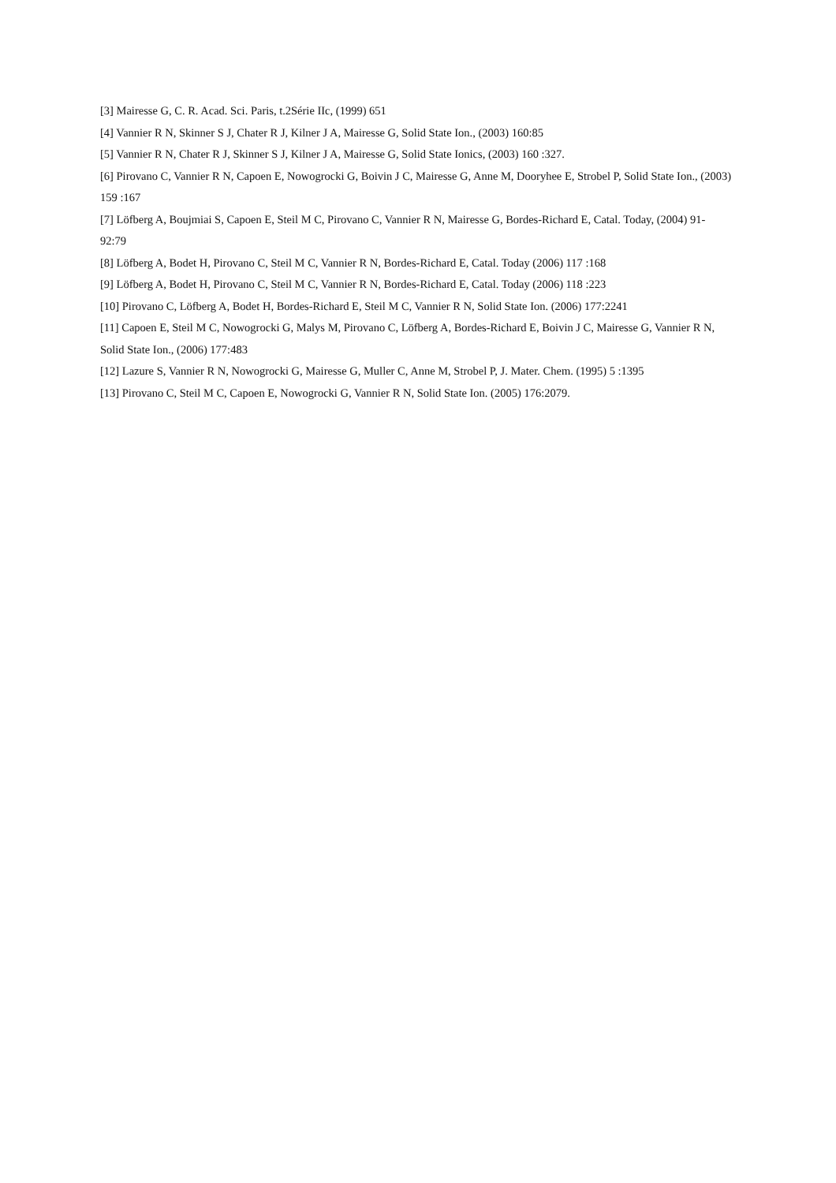[3] Mairesse G, C. R. Acad. Sci. Paris, t.2Série IIc, (1999) 651
[4] Vannier R N, Skinner S J, Chater R J, Kilner J A, Mairesse G, Solid State Ion., (2003) 160:85
[5] Vannier R N, Chater R J, Skinner S J, Kilner J A, Mairesse G, Solid State Ionics, (2003) 160 :327.
[6] Pirovano C, Vannier R N, Capoen E, Nowogrocki G, Boivin J C, Mairesse G, Anne M, Dooryhee E, Strobel P, Solid State Ion., (2003) 159 :167
[7] Löfberg A, Boujmiai S, Capoen E, Steil M C, Pirovano C, Vannier R N, Mairesse G, Bordes-Richard E, Catal. Today, (2004) 91-92:79
[8] Löfberg A, Bodet H, Pirovano C, Steil M C, Vannier R N, Bordes-Richard E, Catal. Today (2006) 117 :168
[9] Löfberg A, Bodet H, Pirovano C, Steil M C, Vannier R N, Bordes-Richard E, Catal. Today (2006) 118 :223
[10] Pirovano C, Löfberg A, Bodet H, Bordes-Richard E, Steil M C, Vannier R N, Solid State Ion. (2006) 177:2241
[11] Capoen E, Steil M C, Nowogrocki G, Malys M, Pirovano C, Löfberg A, Bordes-Richard E, Boivin J C, Mairesse G, Vannier R N, Solid State Ion., (2006) 177:483
[12] Lazure S, Vannier R N, Nowogrocki G, Mairesse G, Muller C, Anne M, Strobel P, J. Mater. Chem. (1995) 5 :1395
[13] Pirovano C, Steil M C, Capoen E, Nowogrocki G, Vannier R N, Solid State Ion. (2005) 176:2079.